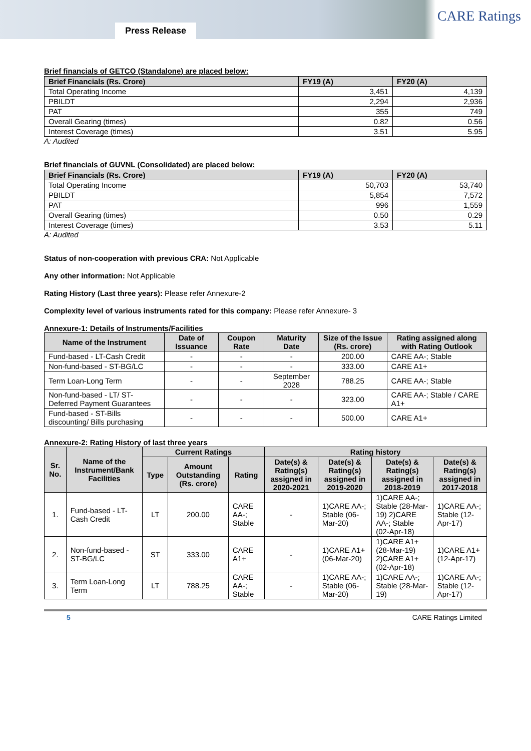Press Release
CARE Ratings
Brief financials of GETCO (Standalone) are placed below:
| Brief Financials (Rs. Crore) | FY19 (A) | FY20 (A) |
| --- | --- | --- |
| Total Operating Income | 3,451 | 4,139 |
| PBILDT | 2,294 | 2,936 |
| PAT | 355 | 749 |
| Overall Gearing (times) | 0.82 | 0.56 |
| Interest Coverage (times) | 3.51 | 5.95 |
A: Audited
Brief financials of GUVNL (Consolidated) are placed below:
| Brief Financials (Rs. Crore) | FY19 (A) | FY20 (A) |
| --- | --- | --- |
| Total Operating Income | 50,703 | 53,740 |
| PBILDT | 5,854 | 7,572 |
| PAT | 996 | 1,559 |
| Overall Gearing (times) | 0.50 | 0.29 |
| Interest Coverage (times) | 3.53 | 5.11 |
A: Audited
Status of non-cooperation with previous CRA: Not Applicable
Any other information: Not Applicable
Rating History (Last three years): Please refer Annexure-2
Complexity level of various instruments rated for this company: Please refer Annexure- 3
Annexure-1: Details of Instruments/Facilities
| Name of the Instrument | Date of Issuance | Coupon Rate | Maturity Date | Size of the Issue (Rs. crore) | Rating assigned along with Rating Outlook |
| --- | --- | --- | --- | --- | --- |
| Fund-based - LT-Cash Credit | - | - | - | 200.00 | CARE AA-; Stable |
| Non-fund-based - ST-BG/LC | - | - | - | 333.00 | CARE A1+ |
| Term Loan-Long Term | - | - | September 2028 | 788.25 | CARE AA-; Stable |
| Non-fund-based - LT/ ST-Deferred Payment Guarantees | - | - | - | 323.00 | CARE AA-; Stable / CARE A1+ |
| Fund-based - ST-Bills discounting/ Bills purchasing | - | - | - | 500.00 | CARE A1+ |
Annexure-2: Rating History of last three years
| Sr. No. | Name of the Instrument/Bank Facilities | Current Ratings | | | Rating history | | | |
| --- | --- | --- | --- | --- | --- | --- | --- | --- |
| | | Type | Amount Outstanding (Rs. crore) | Rating | Date(s) & Rating(s) assigned in 2020-2021 | Date(s) & Rating(s) assigned in 2019-2020 | Date(s) & Rating(s) assigned in 2018-2019 | Date(s) & Rating(s) assigned in 2017-2018 |
| 1. | Fund-based - LT-Cash Credit | LT | 200.00 | CARE AA-; Stable | - | 1)CARE AA-; Stable (06-Mar-20) | 1)CARE AA-; Stable (28-Mar-19) 2)CARE AA-; Stable (02-Apr-18) | 1)CARE AA-; Stable (12-Apr-17) |
| 2. | Non-fund-based - ST-BG/LC | ST | 333.00 | CARE A1+ | - | 1)CARE A1+ (06-Mar-20) | 1)CARE A1+ (28-Mar-19) 2)CARE A1+ (02-Apr-18) | 1)CARE A1+ (12-Apr-17) |
| 3. | Term Loan-Long Term | LT | 788.25 | CARE AA-; Stable | - | 1)CARE AA-; Stable (06-Mar-20) | 1)CARE AA-; Stable (28-Mar-19) | 1)CARE AA-; Stable (12-Apr-17) |
5 CARE Ratings Limited